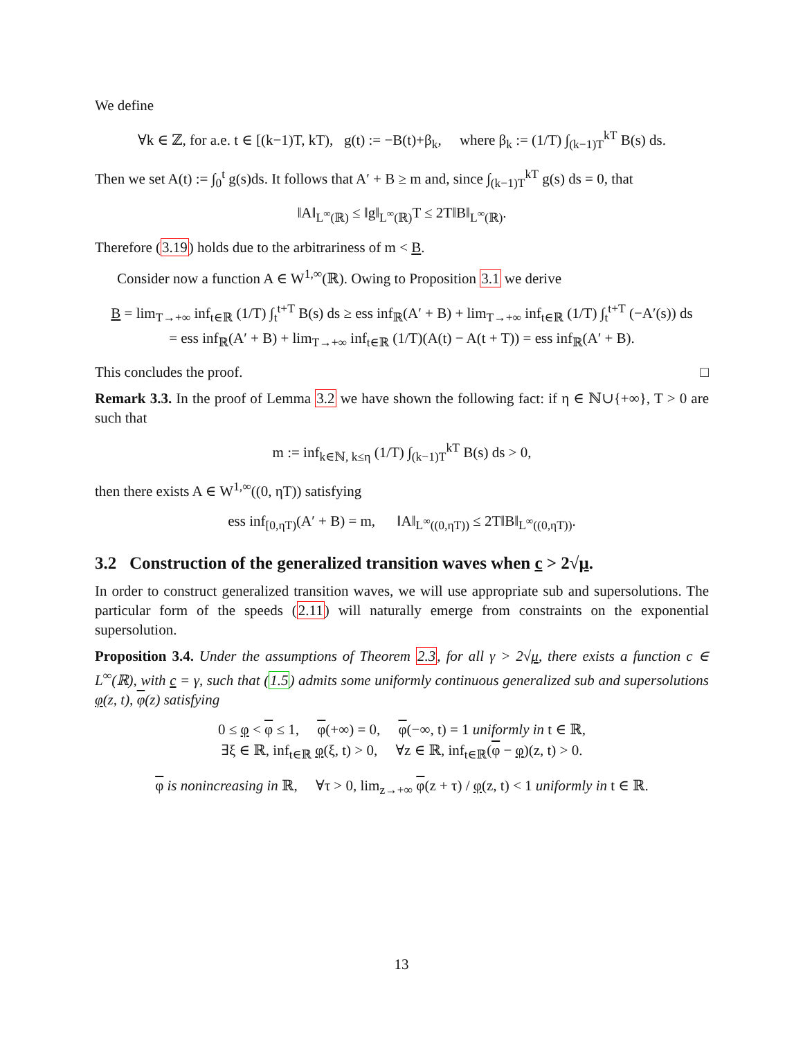We define
∀k ∈ ℤ, for a.e. t ∈ [(k−1)T, kT), g(t) := −B(t)+β<sub>k</sub>, where β<sub>k</sub> := (1/T) ∫<sub>(k−1)T</sub><sup>kT</sup> B(s) ds.
Then we set A(t) := ∫<sub>0</sub><sup>t</sup> g(s)ds. It follows that A′ + B ≥ m and, since ∫<sub>(k−1)T</sub><sup>kT</sup> g(s) ds = 0, that
‖A‖<sub>L<sup>∞</sup>(ℝ)</sub> ≤ ‖g‖<sub>L<sup>∞</sup>(ℝ)</sub>T ≤ 2T‖B‖<sub>L<sup>∞</sup>(ℝ)</sub>.
Therefore (3.19) holds due to the arbitrariness of m < B.
Consider now a function A ∈ W<sup>1,∞</sup>(ℝ). Owing to Proposition 3.1 we derive
B = lim<sub>T→+∞</sub> inf<sub>t∈ℝ</sub> (1/T) ∫<sub>t</sub><sup>t+T</sup> B(s) ds ≥ ess inf<sub>ℝ</sub>(A′ + B) + lim<sub>T→+∞</sub> inf<sub>t∈ℝ</sub> (1/T) ∫<sub>t</sub><sup>t+T</sup> (−A′(s)) ds
= ess inf<sub>ℝ</sub>(A′ + B) + lim<sub>T→+∞</sub> inf<sub>t∈ℝ</sub> (1/T)(A(t) − A(t + T)) = ess inf<sub>ℝ</sub>(A′ + B).
This concludes the proof. □
Remark 3.3. In the proof of Lemma 3.2 we have shown the following fact: if η ∈ ℕ∪{+∞}, T > 0 are such that
m := inf<sub>k∈ℕ, k≤η</sub> (1/T) ∫<sub>(k−1)T</sub><sup>kT</sup> B(s) ds > 0,
then there exists A ∈ W<sup>1,∞</sup>((0, ηT)) satisfying
ess inf<sub>[0,ηT)</sub>(A′ + B) = m, ‖A‖<sub>L<sup>∞</sup>((0,ηT))</sub> ≤ 2T‖B‖<sub>L<sup>∞</sup>((0,ηT))</sub>.
3.2 Construction of the generalized transition waves when c > 2√μ.
In order to construct generalized transition waves, we will use appropriate sub and supersolutions. The particular form of the speeds (2.11) will naturally emerge from constraints on the exponential supersolution.
Proposition 3.4. Under the assumptions of Theorem 2.3, for all γ > 2√μ, there exists a function c ∈ L<sup>∞</sup>(ℝ), with c = γ, such that (1.5) admits some uniformly continuous generalized sub and supersolutions φ(z, t), φ(z) satisfying
0 ≤ φ < φ ≤ 1, φ(+∞) = 0, φ(−∞, t) = 1 uniformly in t ∈ ℝ,
∃ξ ∈ ℝ, inf<sub>t∈ℝ</sub> φ(ξ, t) > 0, ∀z ∈ ℝ, inf<sub>t∈ℝ</sub>(φ − φ)(z, t) > 0.
φ is nonincreasing in ℝ, ∀τ > 0, lim<sub>z→+∞</sub> φ(z + τ) / φ(z, t) < 1 uniformly in t ∈ ℝ.
13